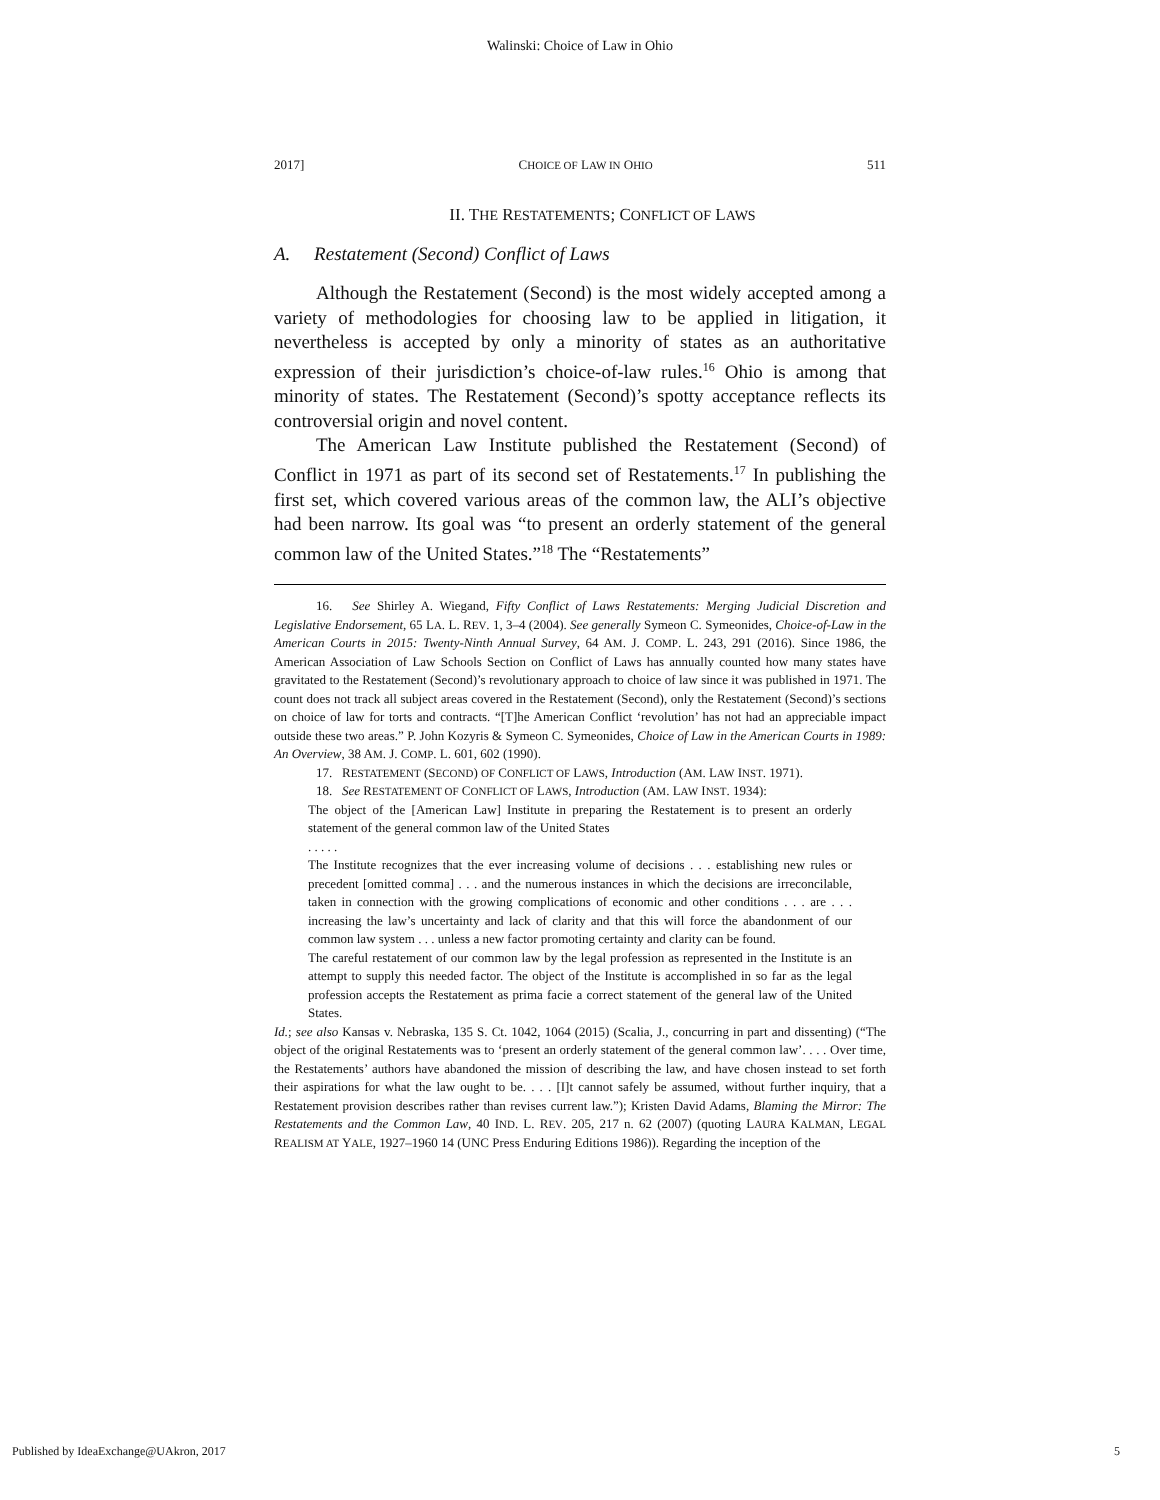Walinski: Choice of Law in Ohio
2017] CHOICE OF LAW IN OHIO 511
II. THE RESTATEMENTS; CONFLICT OF LAWS
A. Restatement (Second) Conflict of Laws
Although the Restatement (Second) is the most widely accepted among a variety of methodologies for choosing law to be applied in litigation, it nevertheless is accepted by only a minority of states as an authoritative expression of their jurisdiction’s choice-of-law rules.<sup>16</sup> Ohio is among that minority of states. The Restatement (Second)’s spotty acceptance reflects its controversial origin and novel content.
The American Law Institute published the Restatement (Second) of Conflict in 1971 as part of its second set of Restatements.<sup>17</sup> In publishing the first set, which covered various areas of the common law, the ALI’s objective had been narrow. Its goal was “to present an orderly statement of the general common law of the United States.”<sup>18</sup> The “Restatements”
16. See Shirley A. Wiegand, Fifty Conflict of Laws Restatements: Merging Judicial Discretion and Legislative Endorsement, 65 LA. L. REV. 1, 3–4 (2004). See generally Symeon C. Symeonides, Choice-of-Law in the American Courts in 2015: Twenty-Ninth Annual Survey, 64 AM. J. COMP. L. 243, 291 (2016). Since 1986, the American Association of Law Schools Section on Conflict of Laws has annually counted how many states have gravitated to the Restatement (Second)’s revolutionary approach to choice of law since it was published in 1971. The count does not track all subject areas covered in the Restatement (Second), only the Restatement (Second)’s sections on choice of law for torts and contracts. “[T]he American Conflict ‘revolution’ has not had an appreciable impact outside these two areas.” P. John Kozyris & Symeon C. Symeonides, Choice of Law in the American Courts in 1989: An Overview, 38 AM. J. COMP. L. 601, 602 (1990).
17. RESTATEMENT (SECOND) OF CONFLICT OF LAWS, Introduction (AM. LAW INST. 1971).
18. See RESTATEMENT OF CONFLICT OF LAWS, Introduction (AM. LAW INST. 1934):
The object of the [American Law] Institute in preparing the Restatement is to present an orderly statement of the general common law of the United States
. . . . .
The Institute recognizes that the ever increasing volume of decisions . . . establishing new rules or precedent [omitted comma] . . . and the numerous instances in which the decisions are irreconcilable, taken in connection with the growing complications of economic and other conditions . . . are . . . increasing the law’s uncertainty and lack of clarity and that this will force the abandonment of our common law system . . . unless a new factor promoting certainty and clarity can be found.
The careful restatement of our common law by the legal profession as represented in the Institute is an attempt to supply this needed factor. The object of the Institute is accomplished in so far as the legal profession accepts the Restatement as prima facie a correct statement of the general law of the United States.
Id.; see also Kansas v. Nebraska, 135 S. Ct. 1042, 1064 (2015) (Scalia, J., concurring in part and dissenting) (“The object of the original Restatements was to ‘present an orderly statement of the general common law’. . . . Over time, the Restatements’ authors have abandoned the mission of describing the law, and have chosen instead to set forth their aspirations for what the law ought to be. . . . [I]t cannot safely be assumed, without further inquiry, that a Restatement provision describes rather than revises current law.”); Kristen David Adams, Blaming the Mirror: The Restatements and the Common Law, 40 IND. L. REV. 205, 217 n. 62 (2007) (quoting LAURA KALMAN, LEGAL REALISM AT YALE, 1927–1960 14 (UNC Press Enduring Editions 1986)). Regarding the inception of the
Published by IdeaExchange@UAkron, 2017 5